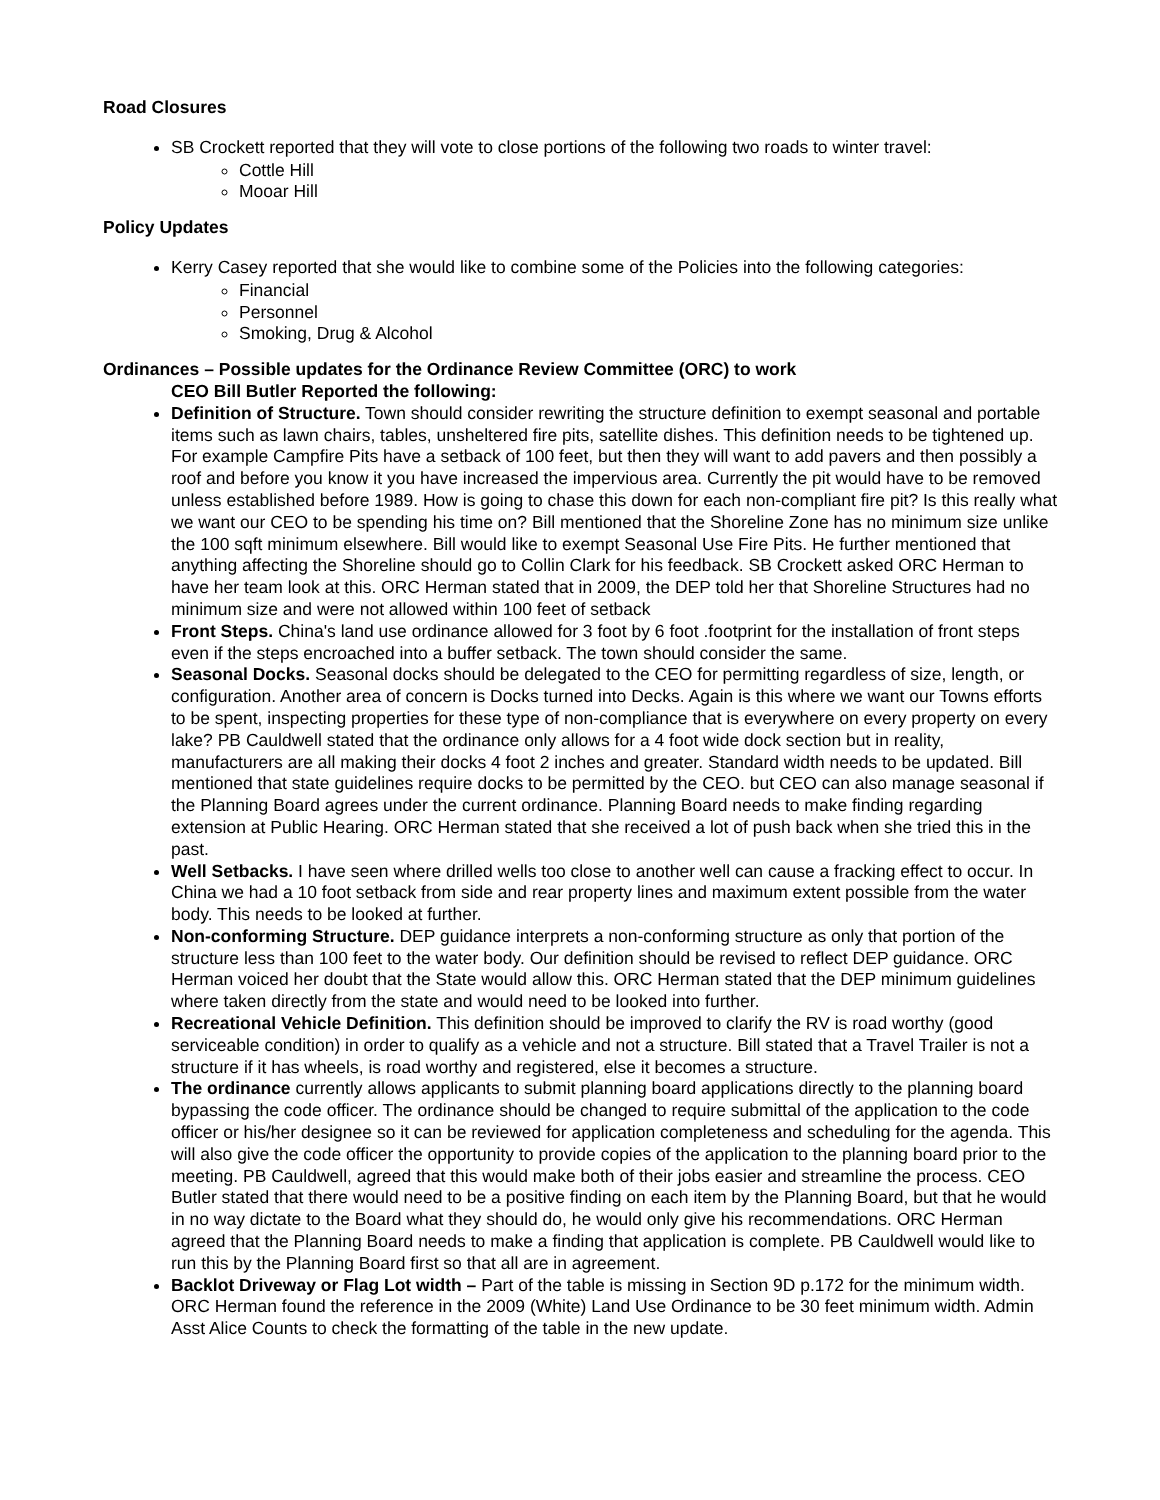Road Closures
SB Crockett reported that they will vote to close portions of the following two roads to winter travel:
Cottle Hill
Mooar Hill
Policy Updates
Kerry Casey reported that she would like to combine some of the Policies into the following categories:
Financial
Personnel
Smoking, Drug & Alcohol
Ordinances – Possible updates for the Ordinance Review Committee (ORC) to work
CEO Bill Butler Reported the following:
Definition of Structure. Town should consider rewriting the structure definition to exempt seasonal and portable items such as lawn chairs, tables, unsheltered fire pits, satellite dishes. This definition needs to be tightened up. For example Campfire Pits have a setback of 100 feet, but then they will want to add pavers and then possibly a roof and before you know it you have increased the impervious area. Currently the pit would have to be removed unless established before 1989. How is going to chase this down for each non-compliant fire pit? Is this really what we want our CEO to be spending his time on? Bill mentioned that the Shoreline Zone has no minimum size unlike the 100 sqft minimum elsewhere. Bill would like to exempt Seasonal Use Fire Pits. He further mentioned that anything affecting the Shoreline should go to Collin Clark for his feedback. SB Crockett asked ORC Herman to have her team look at this. ORC Herman stated that in 2009, the DEP told her that Shoreline Structures had no minimum size and were not allowed within 100 feet of setback
Front Steps. China's land use ordinance allowed for 3 foot by 6 foot .footprint for the installation of front steps even if the steps encroached into a buffer setback. The town should consider the same.
Seasonal Docks. Seasonal docks should be delegated to the CEO for permitting regardless of size, length, or configuration. Another area of concern is Docks turned into Decks. Again is this where we want our Towns efforts to be spent, inspecting properties for these type of non-compliance that is everywhere on every property on every lake? PB Cauldwell stated that the ordinance only allows for a 4 foot wide dock section but in reality, manufacturers are all making their docks 4 foot 2 inches and greater. Standard width needs to be updated. Bill mentioned that state guidelines require docks to be permitted by the CEO. but CEO can also manage seasonal if the Planning Board agrees under the current ordinance. Planning Board needs to make finding regarding extension at Public Hearing. ORC Herman stated that she received a lot of push back when she tried this in the past.
Well Setbacks. I have seen where drilled wells too close to another well can cause a fracking effect to occur. In China we had a 10 foot setback from side and rear property lines and maximum extent possible from the water body. This needs to be looked at further.
Non-conforming Structure. DEP guidance interprets a non-conforming structure as only that portion of the structure less than 100 feet to the water body. Our definition should be revised to reflect DEP guidance. ORC Herman voiced her doubt that the State would allow this. ORC Herman stated that the DEP minimum guidelines where taken directly from the state and would need to be looked into further.
Recreational Vehicle Definition. This definition should be improved to clarify the RV is road worthy (good serviceable condition) in order to qualify as a vehicle and not a structure. Bill stated that a Travel Trailer is not a structure if it has wheels, is road worthy and registered, else it becomes a structure.
The ordinance currently allows applicants to submit planning board applications directly to the planning board bypassing the code officer. The ordinance should be changed to require submittal of the application to the code officer or his/her designee so it can be reviewed for application completeness and scheduling for the agenda. This will also give the code officer the opportunity to provide copies of the application to the planning board prior to the meeting. PB Cauldwell, agreed that this would make both of their jobs easier and streamline the process. CEO Butler stated that there would need to be a positive finding on each item by the Planning Board, but that he would in no way dictate to the Board what they should do, he would only give his recommendations. ORC Herman agreed that the Planning Board needs to make a finding that application is complete. PB Cauldwell would like to run this by the Planning Board first so that all are in agreement.
Backlot Driveway or Flag Lot width – Part of the table is missing in Section 9D p.172 for the minimum width. ORC Herman found the reference in the 2009 (White) Land Use Ordinance to be 30 feet minimum width. Admin Asst Alice Counts to check the formatting of the table in the new update.